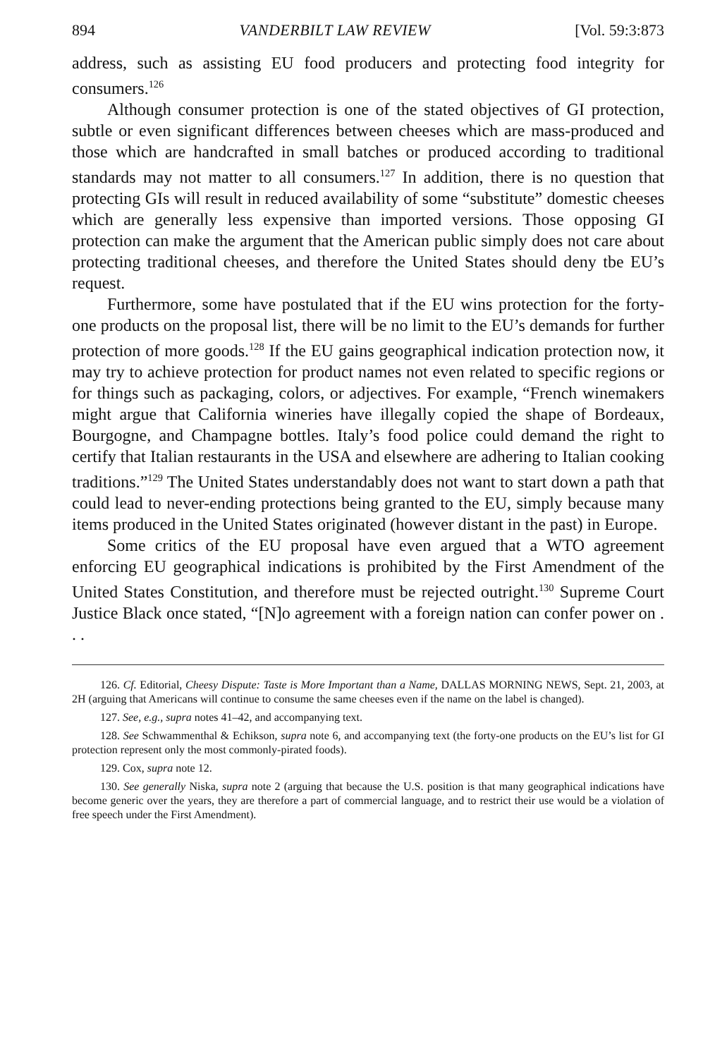894 VANDERBILT LAW REVIEW [Vol. 59:3:873
address, such as assisting EU food producers and protecting food integrity for consumers.<sup>126</sup>
Although consumer protection is one of the stated objectives of GI protection, subtle or even significant differences between cheeses which are mass-produced and those which are handcrafted in small batches or produced according to traditional standards may not matter to all consumers.<sup>127</sup> In addition, there is no question that protecting GIs will result in reduced availability of some “substitute” domestic cheeses which are generally less expensive than imported versions. Those opposing GI protection can make the argument that the American public simply does not care about protecting traditional cheeses, and therefore the United States should deny tbe EU’s request.
Furthermore, some have postulated that if the EU wins protection for the forty-one products on the proposal list, there will be no limit to the EU’s demands for further protection of more goods.<sup>128</sup> If the EU gains geographical indication protection now, it may try to achieve protection for product names not even related to specific regions or for things such as packaging, colors, or adjectives. For example, “French winemakers might argue that California wineries have illegally copied the shape of Bordeaux, Bourgogne, and Champagne bottles. Italy’s food police could demand the right to certify that Italian restaurants in the USA and elsewhere are adhering to Italian cooking traditions.”<sup>129</sup> The United States understandably does not want to start down a path that could lead to never-ending protections being granted to the EU, simply because many items produced in the United States originated (however distant in the past) in Europe.
Some critics of the EU proposal have even argued that a WTO agreement enforcing EU geographical indications is prohibited by the First Amendment of the United States Constitution, and therefore must be rejected outright.<sup>130</sup> Supreme Court Justice Black once stated, “[N]o agreement with a foreign nation can confer power on . . .
126. Cf. Editorial, Cheesy Dispute: Taste is More Important than a Name, DALLAS MORNING NEWS, Sept. 21, 2003, at 2H (arguing that Americans will continue to consume the same cheeses even if the name on the label is changed).
127. See, e.g., supra notes 41–42, and accompanying text.
128. See Schwammenthal & Echikson, supra note 6, and accompanying text (the forty-one products on the EU’s list for GI protection represent only the most commonly-pirated foods).
129. Cox, supra note 12.
130. See generally Niska, supra note 2 (arguing that because the U.S. position is that many geographical indications have become generic over the years, they are therefore a part of commercial language, and to restrict their use would be a violation of free speech under the First Amendment).